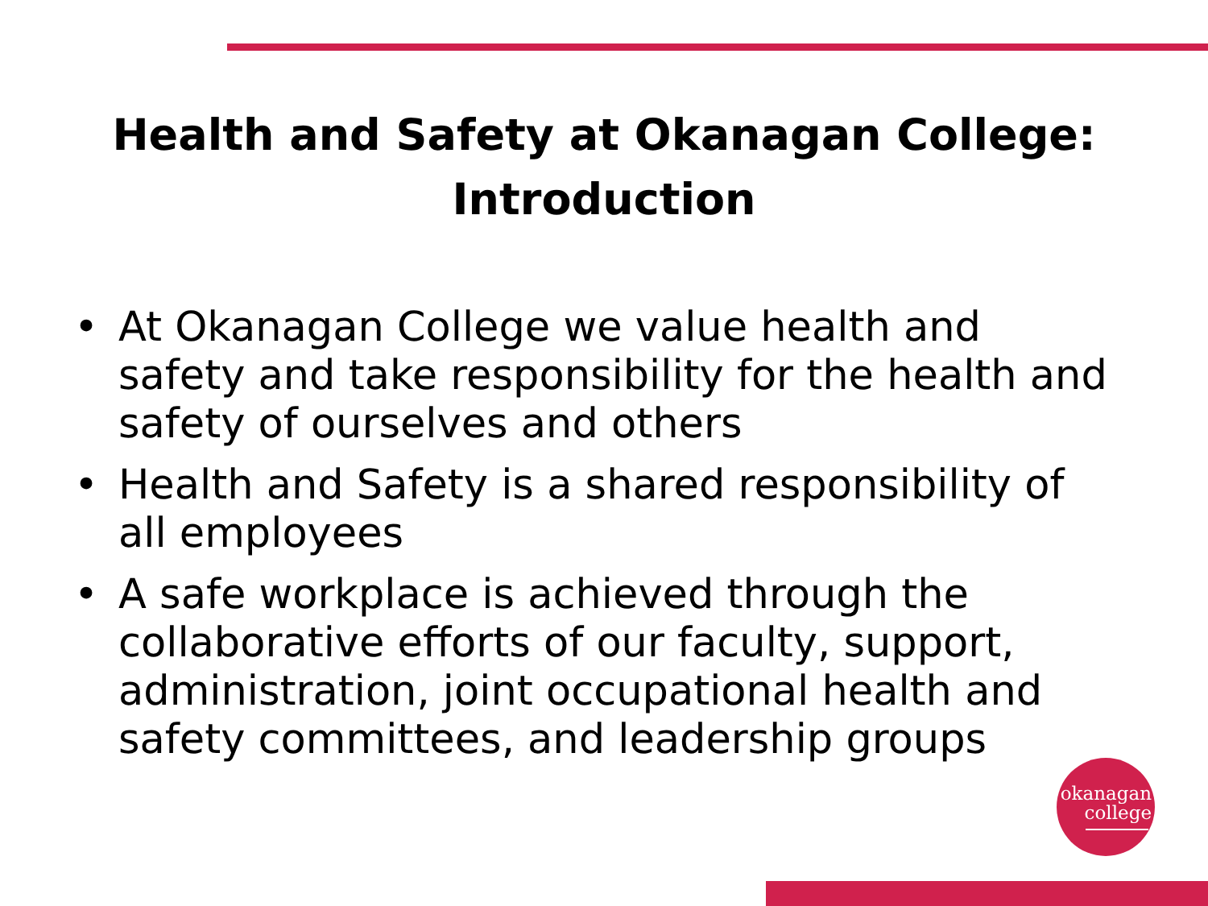Health and Safety at Okanagan College:
Introduction
• At Okanagan College we value health and safety and take responsibility for the health and safety of ourselves and others
• Health and Safety is a shared responsibility of all employees
• A safe workplace is achieved through the collaborative efforts of our faculty, support, administration, joint occupational health and safety committees, and leadership groups
okanagan
college